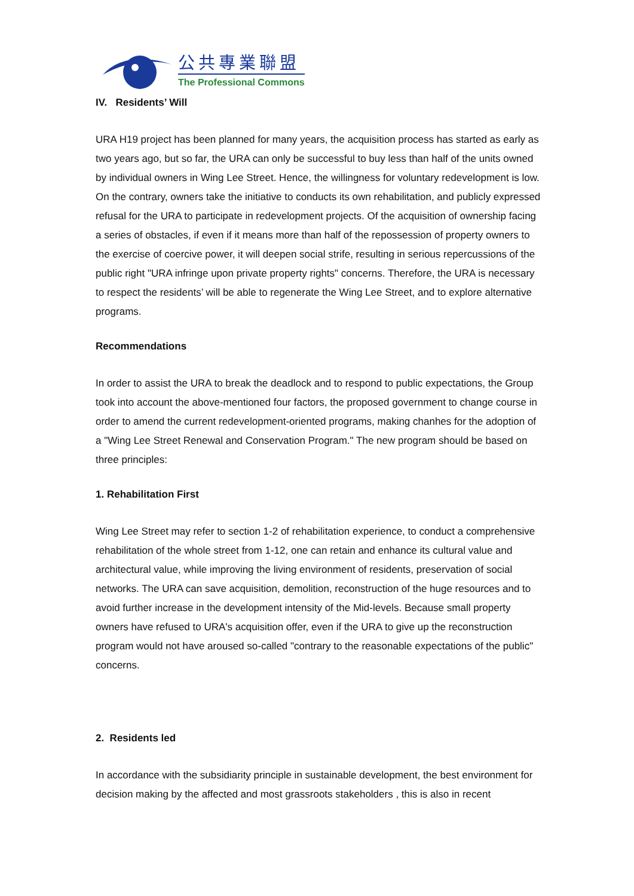公共專業聯盟
The Professional Commons
IV. Residents’ Will
URA H19 project has been planned for many years, the acquisition process has started as early as two years ago, but so far, the URA can only be successful to buy less than half of the units owned by individual owners in Wing Lee Street. Hence, the willingness for voluntary redevelopment is low. On the contrary, owners take the initiative to conducts its own rehabilitation, and publicly expressed refusal for the URA to participate in redevelopment projects. Of the acquisition of ownership facing a series of obstacles, if even if it means more than half of the repossession of property owners to the exercise of coercive power, it will deepen social strife, resulting in serious repercussions of the public right "URA infringe upon private property rights" concerns. Therefore, the URA is necessary to respect the residents’ will be able to regenerate the Wing Lee Street, and to explore alternative programs.
Recommendations
In order to assist the URA to break the deadlock and to respond to public expectations, the Group took into account the above-mentioned four factors, the proposed government to change course in order to amend the current redevelopment-oriented programs, making chanhes for the adoption of a "Wing Lee Street Renewal and Conservation Program." The new program should be based on three principles:
1. Rehabilitation First
Wing Lee Street may refer to section 1-2 of rehabilitation experience, to conduct a comprehensive rehabilitation of the whole street from 1-12, one can retain and enhance its cultural value and architectural value, while improving the living environment of residents, preservation of social networks. The URA can save acquisition, demolition, reconstruction of the huge resources and to avoid further increase in the development intensity of the Mid-levels. Because small property owners have refused to URA's acquisition offer, even if the URA to give up the reconstruction program would not have aroused so-called "contrary to the reasonable expectations of the public" concerns.
2. Residents led
In accordance with the subsidiarity principle in sustainable development, the best environment for decision making by the affected and most grassroots stakeholders , this is also in recent